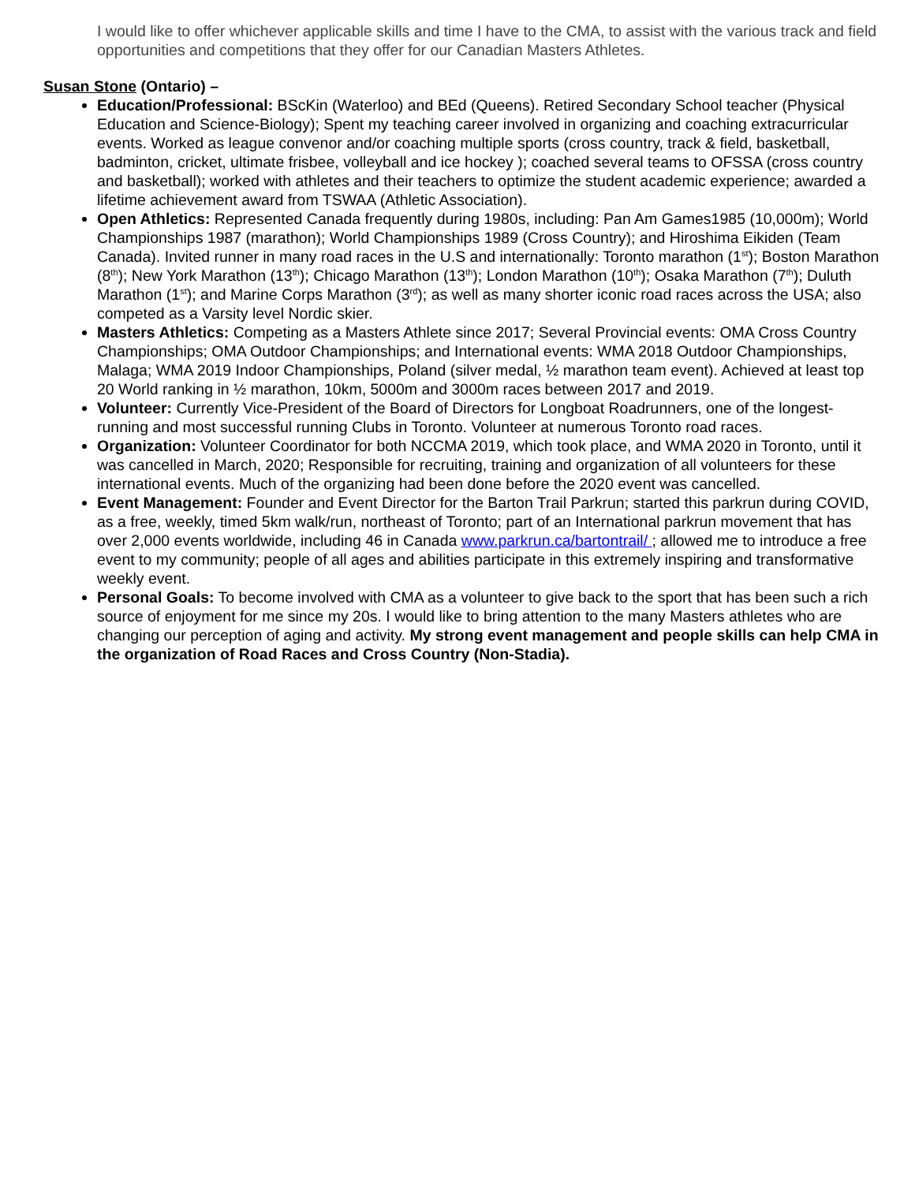I would like to offer whichever applicable skills and time I have to the CMA, to assist with the various track and field opportunities and competitions that they offer for our Canadian Masters Athletes.
Susan Stone (Ontario) –
Education/Professional: BScKin (Waterloo) and BEd (Queens). Retired Secondary School teacher (Physical Education and Science-Biology); Spent my teaching career involved in organizing and coaching extracurricular events. Worked as league convenor and/or coaching multiple sports (cross country, track & field, basketball, badminton, cricket, ultimate frisbee, volleyball and ice hockey ); coached several teams to OFSSA (cross country and basketball); worked with athletes and their teachers to optimize the student academic experience; awarded a lifetime achievement award from TSWAA (Athletic Association).
Open Athletics: Represented Canada frequently during 1980s, including: Pan Am Games1985 (10,000m); World Championships 1987 (marathon); World Championships 1989 (Cross Country); and Hiroshima Eikiden (Team Canada). Invited runner in many road races in the U.S and internationally: Toronto marathon (1<sup>st</sup>); Boston Marathon (8<sup>th</sup>); New York Marathon (13<sup>th</sup>); Chicago Marathon (13<sup>th</sup>); London Marathon (10<sup>th</sup>); Osaka Marathon (7<sup>th</sup>); Duluth Marathon (1<sup>st</sup>); and Marine Corps Marathon (3<sup>rd</sup>); as well as many shorter iconic road races across the USA; also competed as a Varsity level Nordic skier.
Masters Athletics: Competing as a Masters Athlete since 2017; Several Provincial events: OMA Cross Country Championships; OMA Outdoor Championships; and International events: WMA 2018 Outdoor Championships, Malaga; WMA 2019 Indoor Championships, Poland (silver medal, ½ marathon team event). Achieved at least top 20 World ranking in ½ marathon, 10km, 5000m and 3000m races between 2017 and 2019.
Volunteer: Currently Vice-President of the Board of Directors for Longboat Roadrunners, one of the longest-running and most successful running Clubs in Toronto. Volunteer at numerous Toronto road races.
Organization: Volunteer Coordinator for both NCCMA 2019, which took place, and WMA 2020 in Toronto, until it was cancelled in March, 2020; Responsible for recruiting, training and organization of all volunteers for these international events. Much of the organizing had been done before the 2020 event was cancelled.
Event Management: Founder and Event Director for the Barton Trail Parkrun; started this parkrun during COVID, as a free, weekly, timed 5km walk/run, northeast of Toronto; part of an International parkrun movement that has over 2,000 events worldwide, including 46 in Canada www.parkrun.ca/bartontrail/ ; allowed me to introduce a free event to my community; people of all ages and abilities participate in this extremely inspiring and transformative weekly event.
Personal Goals: To become involved with CMA as a volunteer to give back to the sport that has been such a rich source of enjoyment for me since my 20s. I would like to bring attention to the many Masters athletes who are changing our perception of aging and activity. My strong event management and people skills can help CMA in the organization of Road Races and Cross Country (Non-Stadia).